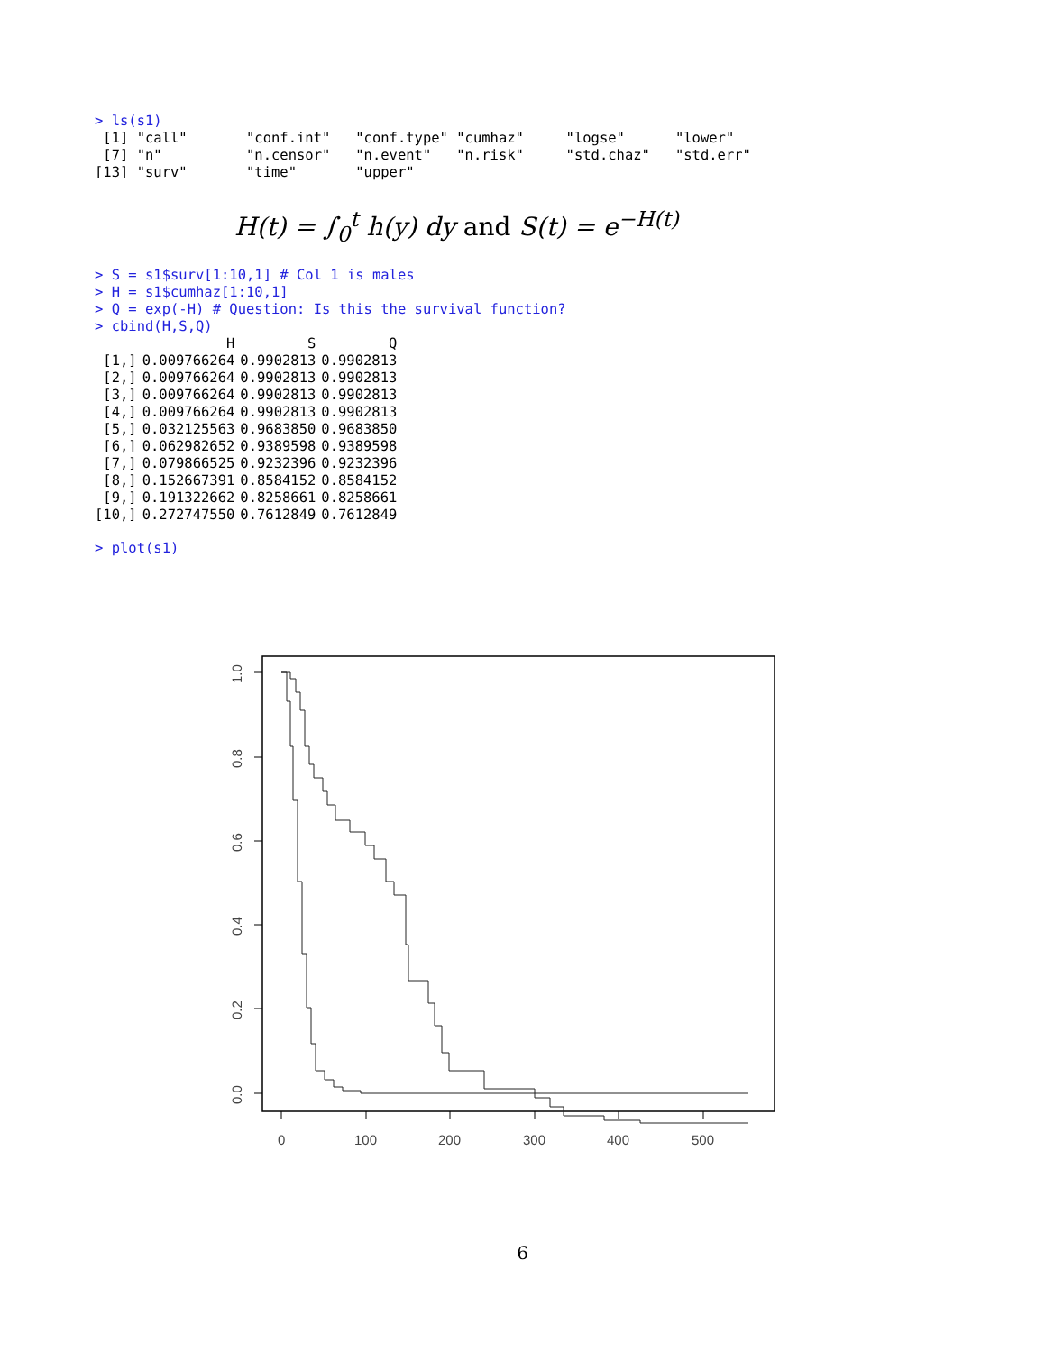> ls(s1)
 [1] "call"       "conf.int"   "conf.type" "cumhaz"     "logse"      "lower"
 [7] "n"          "n.censor"   "n.event"   "n.risk"     "std.chaz"   "std.err"
[13] "surv"       "time"       "upper"
H(t) = ∫<sub>0</sub><sup>t</sup> h(y) dy and S(t) = e<sup>−H(t)</sup>
> S = s1$surv[1:10,1] # Col 1 is males
> H = s1$cumhaz[1:10,1]
> Q = exp(-H) # Question: Is this the survival function?
> cbind(H,S,Q)
| | H | S | Q |
| --- | --- | --- | --- |
| [1,] | 0.009766264 | 0.9902813 | 0.9902813 |
| [2,] | 0.009766264 | 0.9902813 | 0.9902813 |
| [3,] | 0.009766264 | 0.9902813 | 0.9902813 |
| [4,] | 0.009766264 | 0.9902813 | 0.9902813 |
| [5,] | 0.032125563 | 0.9683850 | 0.9683850 |
| [6,] | 0.062982652 | 0.9389598 | 0.9389598 |
| [7,] | 0.079866525 | 0.9232396 | 0.9232396 |
| [8,] | 0.152667391 | 0.8584152 | 0.8584152 |
| [9,] | 0.191322662 | 0.8258661 | 0.8258661 |
| [10,] | 0.272747550 | 0.7612849 | 0.7612849 |
> plot(s1)
1.0
0.8
0.6
0.4
0.2
0.0
0
100
200
300
400
500
6